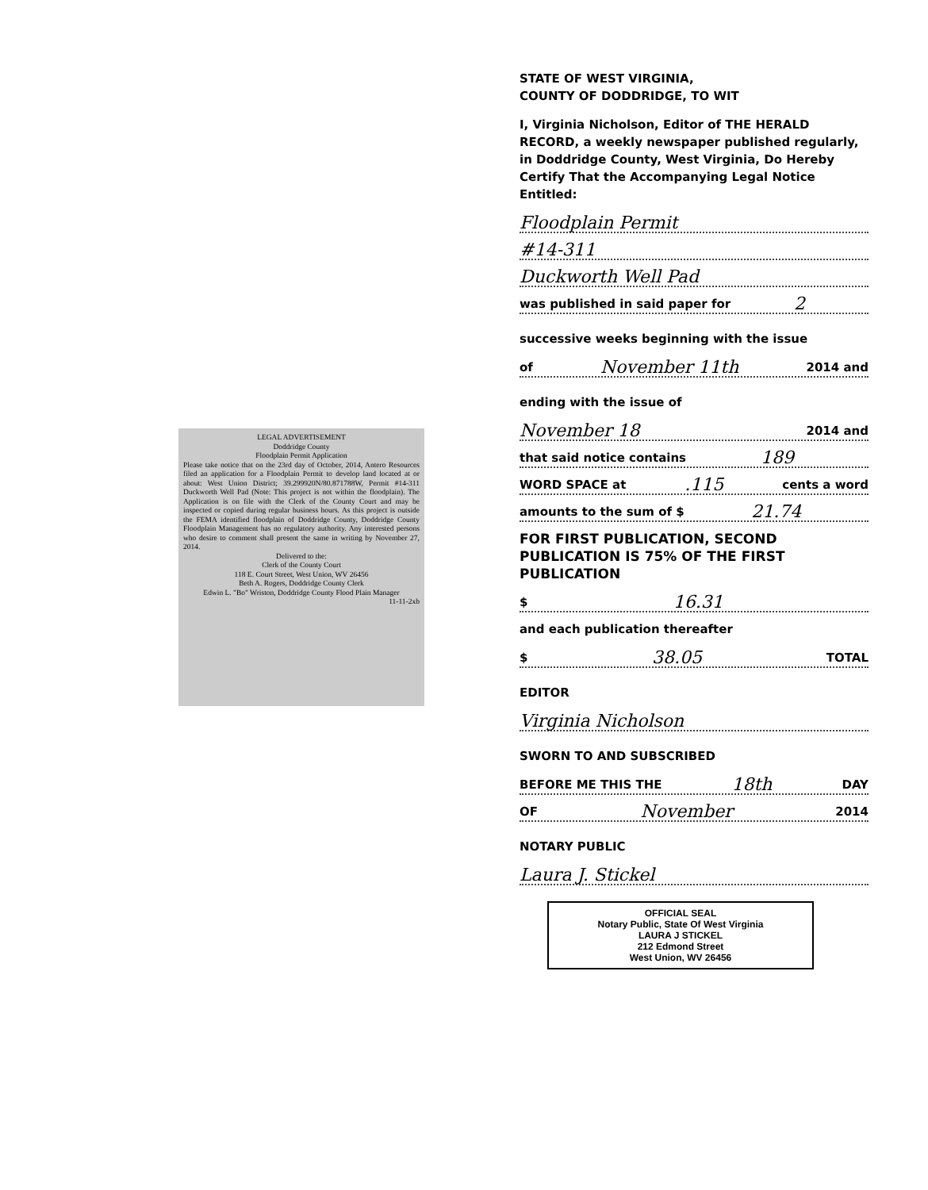LEGAL ADVERTISEMENT
Doddridge County
Floodplain Permit Application Please take notice that on the 23rd day of October, 2014, Antero Resources filed an application for a Floodplain Permit to develop land located at or about: West Union District; 39.299920N/80.871788W, Permit #14-311 Duckworth Well Pad (Note: This project is not within the floodplain). The Application is on file with the Clerk of the County Court and may be inspected or copied during regular business hours. As this project is outside the FEMA identified floodplain of Doddridge County, Doddridge County Floodplain Management has no regulatory authority. Any interested persons who desire to comment shall present the same in writing by November 27, 2014. Delivered to the:
Clerk of the County Court
118 E. Court Street, West Union, WV 26456
Beth A. Rogers, Doddridge County Clerk
Edwin L. "Bo" Wriston, Doddridge County Flood Plain Manager
11-11-2xb
STATE OF WEST VIRGINIA,
COUNTY OF DODDRIDGE, TO WIT
I, Virginia Nicholson, Editor of THE HERALD RECORD, a weekly newspaper published regularly, in Doddridge County, West Virginia, Do Hereby Certify That the Accompanying Legal Notice Entitled:
Floodplain Permit
#14-311
Duckworth Well Pad
was published in said paper for 2
successive weeks beginning with the issue
of November 11th 2014 and
ending with the issue of
November 18 2014 and
that said notice contains 189
WORD SPACE at .115 cents a word
amounts to the sum of $ 21.74
FOR FIRST PUBLICATION, SECOND PUBLICATION IS 75% OF THE FIRST PUBLICATION
$ 16.31
and each publication thereafter
$ 38.05 TOTAL
EDITOR
Virginia Nicholson
SWORN TO AND SUBSCRIBED
BEFORE ME THIS THE 18th DAY
OF November 2014
NOTARY PUBLIC
Laura J. Stickel
OFFICIAL SEAL
Notary Public, State Of West Virginia
LAURA J STICKEL
212 Edmond Street
West Union, WV 26456